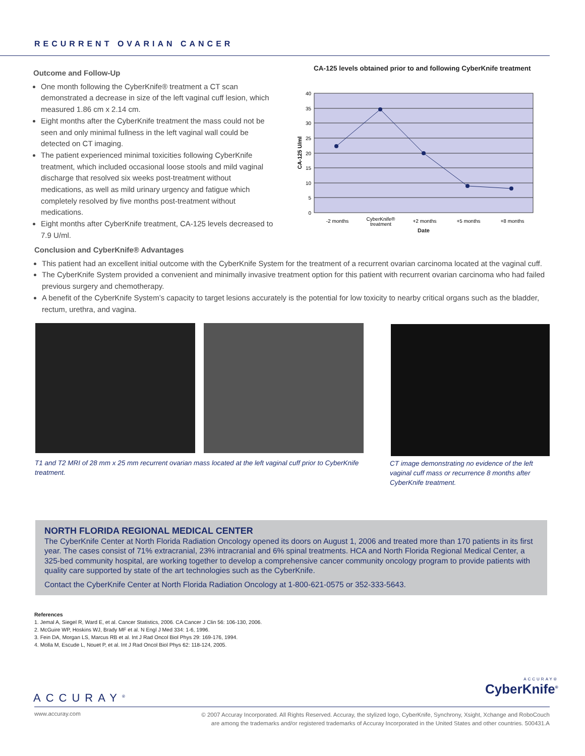RECURRENT OVARIAN CANCER
Outcome and Follow-Up
One month following the CyberKnife® treatment a CT scan demonstrated a decrease in size of the left vaginal cuff lesion, which measured 1.86 cm x 2.14 cm.
Eight months after the CyberKnife treatment the mass could not be seen and only minimal fullness in the left vaginal wall could be detected on CT imaging.
The patient experienced minimal toxicities following CyberKnife treatment, which included occasional loose stools and mild vaginal discharge that resolved six weeks post-treatment without medications, as well as mild urinary urgency and fatigue which completely resolved by five months post-treatment without medications.
Eight months after CyberKnife treatment, CA-125 levels decreased to 7.9 U/ml.
CA-125 levels obtained prior to and following CyberKnife treatment
40
35
30
25
20
15
10
5
0
-2 months
CyberKnife®
treatment
+2 months
+5 months
+8 months
CA-125 U/ml
Date
Conclusion and CyberKnife® Advantages
This patient had an excellent initial outcome with the CyberKnife System for the treatment of a recurrent ovarian carcinoma located at the vaginal cuff.
The CyberKnife System provided a convenient and minimally invasive treatment option for this patient with recurrent ovarian carcinoma who had failed previous surgery and chemotherapy.
A benefit of the CyberKnife System’s capacity to target lesions accurately is the potential for low toxicity to nearby critical organs such as the bladder, rectum, urethra, and vagina.
T1 and T2 MRI of 28 mm x 25 mm recurrent ovarian mass located at the left vaginal cuff prior to CyberKnife treatment.
CT image demonstrating no evidence of the left vaginal cuff mass or recurrence 8 months after CyberKnife treatment.
NORTH FLORIDA REGIONAL MEDICAL CENTER
The CyberKnife Center at North Florida Radiation Oncology opened its doors on August 1, 2006 and treated more than 170 patients in its first year. The cases consist of 71% extracranial, 23% intracranial and 6% spinal treatments. HCA and North Florida Regional Medical Center, a 325-bed community hospital, are working together to develop a comprehensive cancer community oncology program to provide patients with quality care supported by state of the art technologies such as the CyberKnife.
Contact the CyberKnife Center at North Florida Radiation Oncology at 1-800-621-0575 or 352-333-5643.
References
1. Jemal A, Siegel R, Ward E, et al. Cancer Statistics, 2006. CA Cancer J Clin 56: 106-130, 2006.
2. McGuire WP, Hoskins WJ, Brady MF et al. N Engl J Med 334: 1-6, 1996.
3. Fein DA, Morgan LS, Marcus RB et al. Int J Rad Oncol Biol Phys 29: 169-176, 1994.
4. Molla M, Escude L, Nouet P, et al. Int J Rad Oncol Biol Phys 62: 118-124, 2005.
ACCURAY<sup>®</sup>
ACCURAY®
CyberKnife<sup>®</sup>
www.accuray.com
© 2007 Accuray Incorporated. All Rights Reserved. Accuray, the stylized logo, CyberKnife, Synchrony, Xsight, Xchange and RoboCouch
are among the trademarks and/or registered trademarks of Accuray Incorporated in the United States and other countries. 500431.A